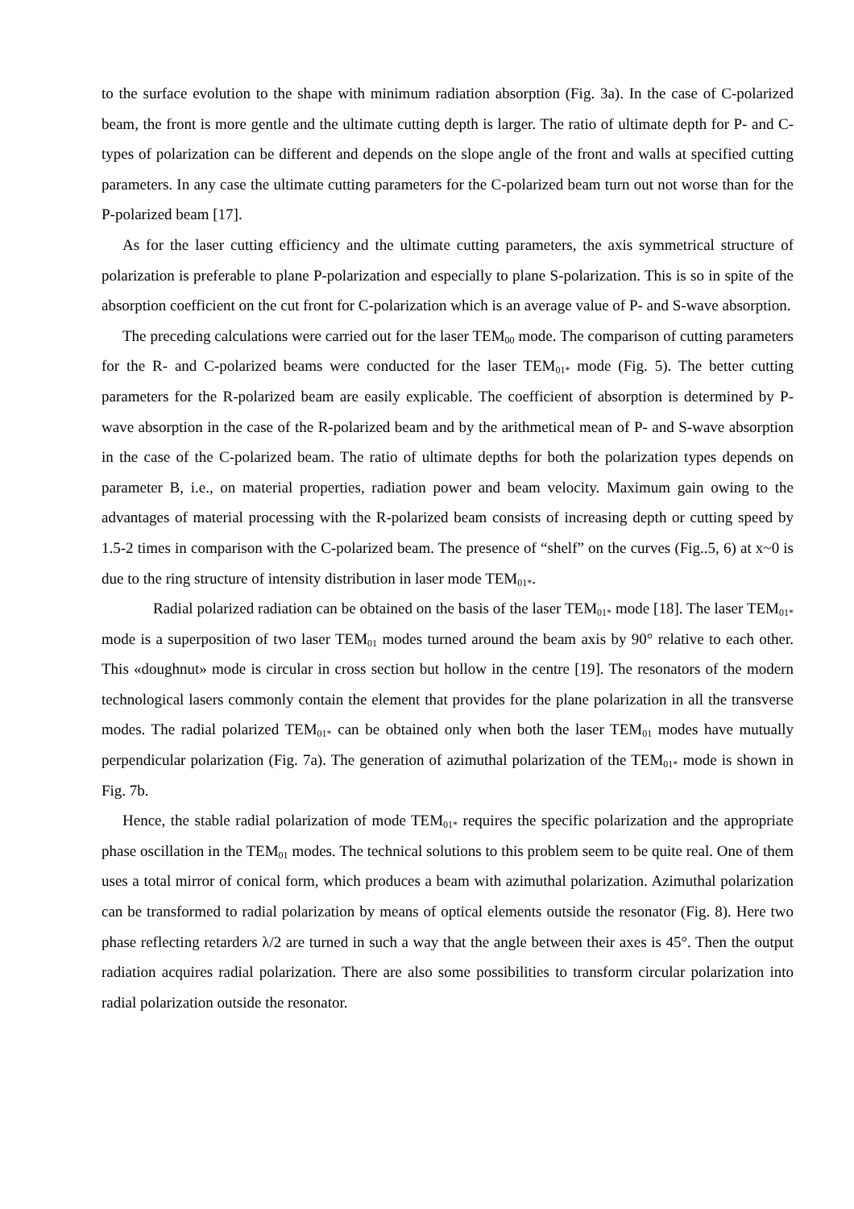to the surface evolution to the shape with minimum radiation absorption (Fig. 3a). In the case of C-polarized beam, the front is more gentle and the ultimate cutting depth is larger. The ratio of ultimate depth for P- and C-types of polarization can be different and depends on the slope angle of the front and walls at specified cutting parameters. In any case the ultimate cutting parameters for the C-polarized beam turn out not worse than for the P-polarized beam [17].
As for the laser cutting efficiency and the ultimate cutting parameters, the axis symmetrical structure of polarization is preferable to plane P-polarization and especially to plane S-polarization. This is so in spite of the absorption coefficient on the cut front for C-polarization which is an average value of P- and S-wave absorption.
The preceding calculations were carried out for the laser TEM<sub>00</sub> mode. The comparison of cutting parameters for the R- and C-polarized beams were conducted for the laser TEM<sub>01*</sub> mode (Fig. 5). The better cutting parameters for the R-polarized beam are easily explicable. The coefficient of absorption is determined by P-wave absorption in the case of the R-polarized beam and by the arithmetical mean of P- and S-wave absorption in the case of the C-polarized beam. The ratio of ultimate depths for both the polarization types depends on parameter B, i.e., on material properties, radiation power and beam velocity. Maximum gain owing to the advantages of material processing with the R-polarized beam consists of increasing depth or cutting speed by 1.5-2 times in comparison with the C-polarized beam. The presence of “shelf” on the curves (Fig..5, 6) at x~0 is due to the ring structure of intensity distribution in laser mode TEM<sub>01*</sub>.
Radial polarized radiation can be obtained on the basis of the laser TEM<sub>01*</sub> mode [18]. The laser TEM<sub>01*</sub> mode is a superposition of two laser TEM<sub>01</sub> modes turned around the beam axis by 90° relative to each other. This «doughnut» mode is circular in cross section but hollow in the centre [19]. The resonators of the modern technological lasers commonly contain the element that provides for the plane polarization in all the transverse modes. The radial polarized TEM<sub>01*</sub> can be obtained only when both the laser TEM<sub>01</sub> modes have mutually perpendicular polarization (Fig. 7a). The generation of azimuthal polarization of the TEM<sub>01*</sub> mode is shown in Fig. 7b.
Hence, the stable radial polarization of mode TEM<sub>01*</sub> requires the specific polarization and the appropriate phase oscillation in the TEM<sub>01</sub> modes. The technical solutions to this problem seem to be quite real. One of them uses a total mirror of conical form, which produces a beam with azimuthal polarization. Azimuthal polarization can be transformed to radial polarization by means of optical elements outside the resonator (Fig. 8). Here two phase reflecting retarders λ/2 are turned in such a way that the angle between their axes is 45°. Then the output radiation acquires radial polarization. There are also some possibilities to transform circular polarization into radial polarization outside the resonator.